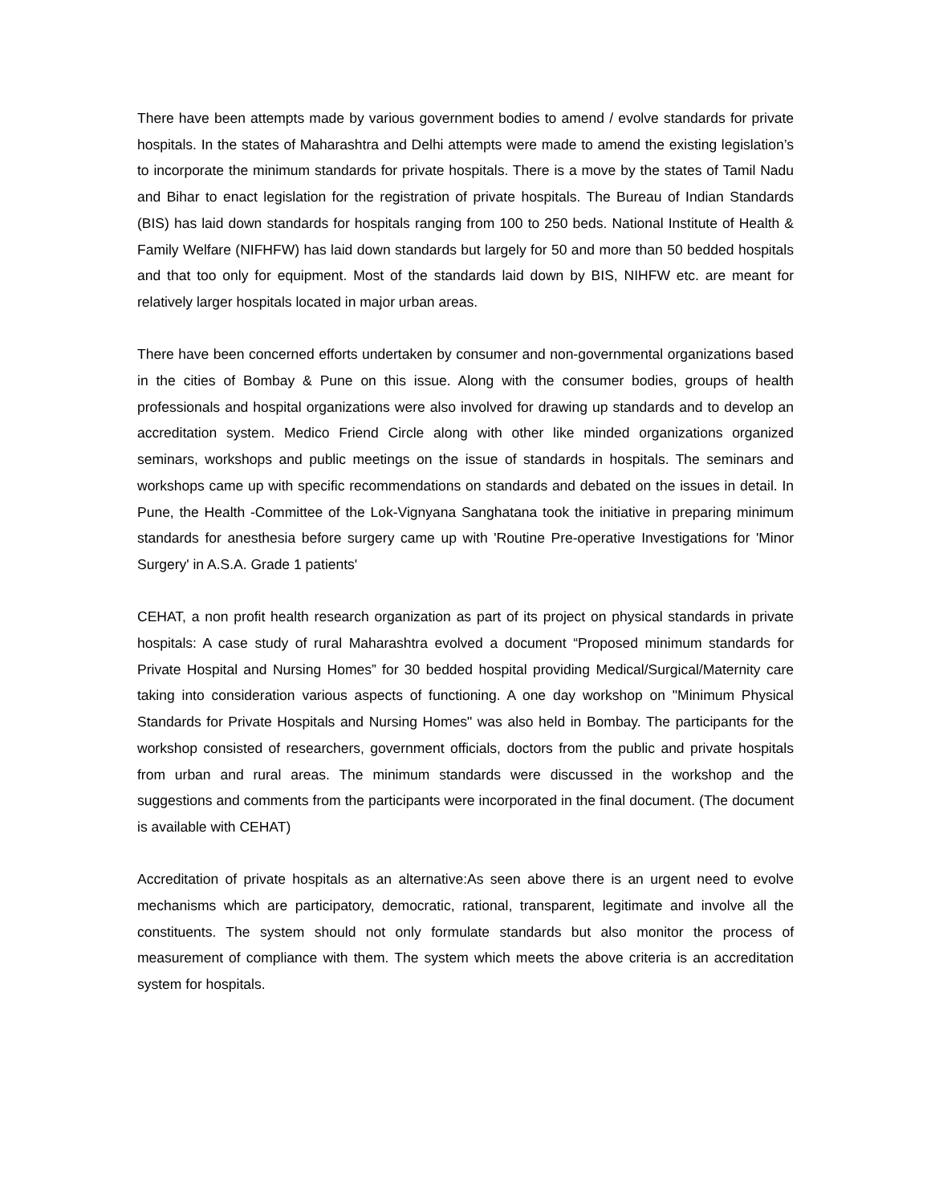There have been attempts made by various government bodies to amend / evolve standards for private hospitals. In the states of Maharashtra and Delhi attempts were made to amend the existing legislation’s to incorporate the minimum standards for private hospitals. There is a move by the states of Tamil Nadu and Bihar to enact legislation for the registration of private hospitals. The Bureau of Indian Standards (BIS) has laid down standards for hospitals ranging from 100 to 250 beds. National Institute of Health & Family Welfare (NIFHFW) has laid down standards but largely for 50 and more than 50 bedded hospitals and that too only for equipment. Most of the standards laid down by BIS, NIHFW etc. are meant for relatively larger hospitals located in major urban areas.
There have been concerned efforts undertaken by consumer and non-governmental organizations based in the cities of Bombay & Pune on this issue. Along with the consumer bodies, groups of health professionals and hospital organizations were also involved for drawing up standards and to develop an accreditation system. Medico Friend Circle along with other like minded organizations organized seminars, workshops and public meetings on the issue of standards in hospitals. The seminars and workshops came up with specific recommendations on standards and debated on the issues in detail. In Pune, the Health -Committee of the Lok-Vignyana Sanghatana took the initiative in preparing minimum standards for anesthesia before surgery came up with 'Routine Pre-operative Investigations for 'Minor Surgery' in A.S.A. Grade 1 patients'
CEHAT, a non profit health research organization as part of its project on physical standards in private hospitals: A case study of rural Maharashtra evolved a document “Proposed minimum standards for Private Hospital and Nursing Homes” for 30 bedded hospital providing Medical/Surgical/Maternity care taking into consideration various aspects of functioning. A one day workshop on "Minimum Physical Standards for Private Hospitals and Nursing Homes" was also held in Bombay. The participants for the workshop consisted of researchers, government officials, doctors from the public and private hospitals from urban and rural areas. The minimum standards were discussed in the workshop and the suggestions and comments from the participants were incorporated in the final document. (The document is available with CEHAT)
Accreditation of private hospitals as an alternative:As seen above there is an urgent need to evolve mechanisms which are participatory, democratic, rational, transparent, legitimate and involve all the constituents. The system should not only formulate standards but also monitor the process of measurement of compliance with them. The system which meets the above criteria is an accreditation system for hospitals.